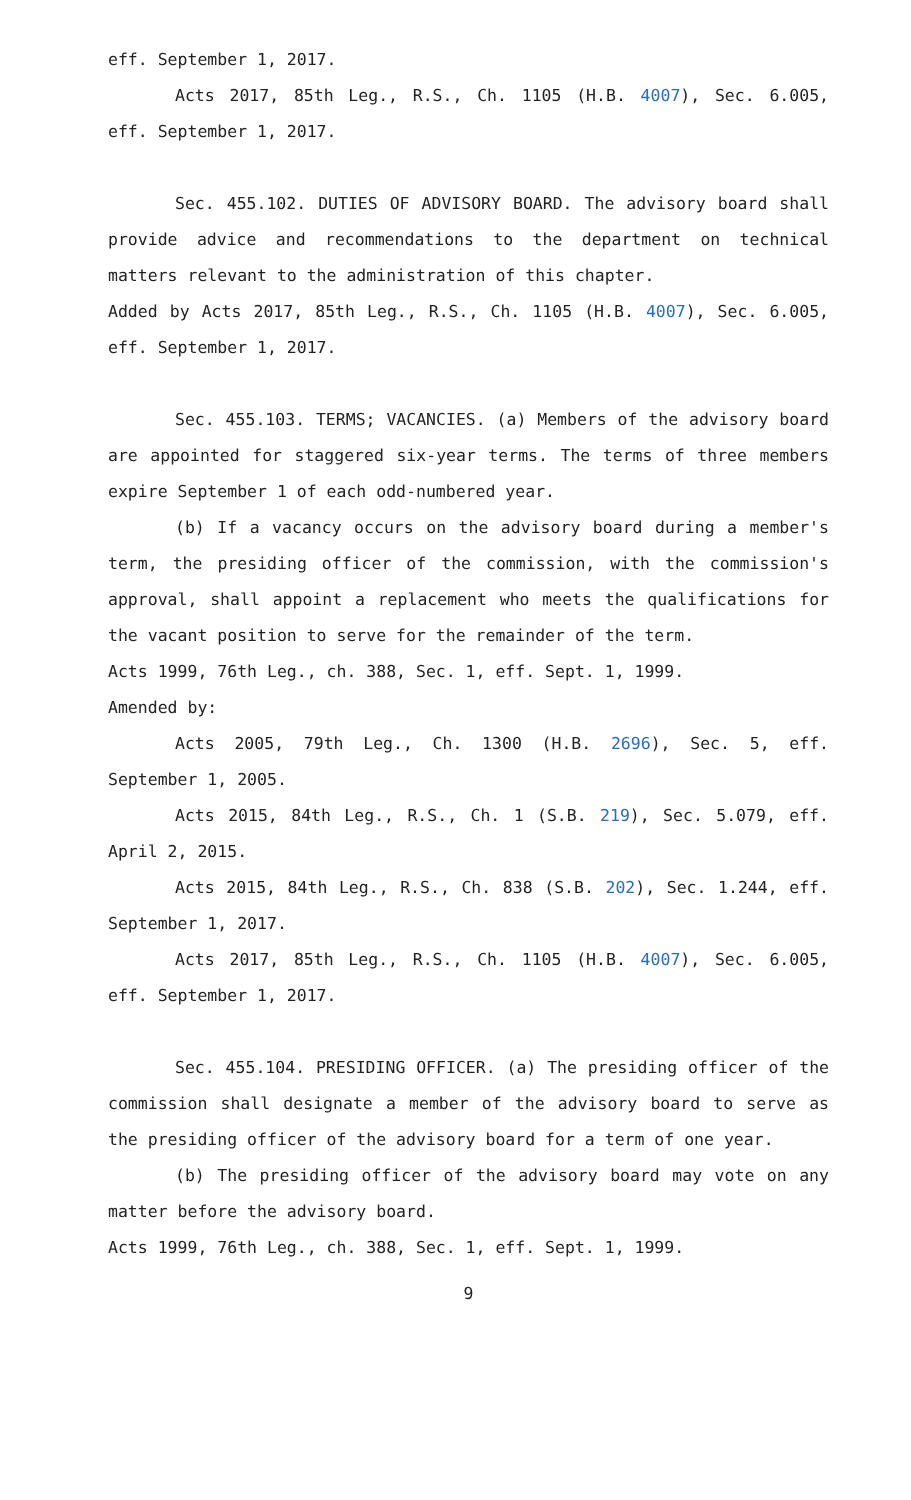eff. September 1, 2017.
Acts 2017, 85th Leg., R.S., Ch. 1105 (H.B. 4007), Sec. 6.005, eff. September 1, 2017.
Sec. 455.102. DUTIES OF ADVISORY BOARD. The advisory board shall provide advice and recommendations to the department on technical matters relevant to the administration of this chapter.
Added by Acts 2017, 85th Leg., R.S., Ch. 1105 (H.B. 4007), Sec. 6.005, eff. September 1, 2017.
Sec. 455.103. TERMS; VACANCIES. (a) Members of the advisory board are appointed for staggered six-year terms. The terms of three members expire September 1 of each odd-numbered year.
(b) If a vacancy occurs on the advisory board during a member's term, the presiding officer of the commission, with the commission's approval, shall appoint a replacement who meets the qualifications for the vacant position to serve for the remainder of the term.
Acts 1999, 76th Leg., ch. 388, Sec. 1, eff. Sept. 1, 1999.
Amended by:
Acts 2005, 79th Leg., Ch. 1300 (H.B. 2696), Sec. 5, eff. September 1, 2005.
Acts 2015, 84th Leg., R.S., Ch. 1 (S.B. 219), Sec. 5.079, eff. April 2, 2015.
Acts 2015, 84th Leg., R.S., Ch. 838 (S.B. 202), Sec. 1.244, eff. September 1, 2017.
Acts 2017, 85th Leg., R.S., Ch. 1105 (H.B. 4007), Sec. 6.005, eff. September 1, 2017.
Sec. 455.104. PRESIDING OFFICER. (a) The presiding officer of the commission shall designate a member of the advisory board to serve as the presiding officer of the advisory board for a term of one year.
(b) The presiding officer of the advisory board may vote on any matter before the advisory board.
Acts 1999, 76th Leg., ch. 388, Sec. 1, eff. Sept. 1, 1999.
9